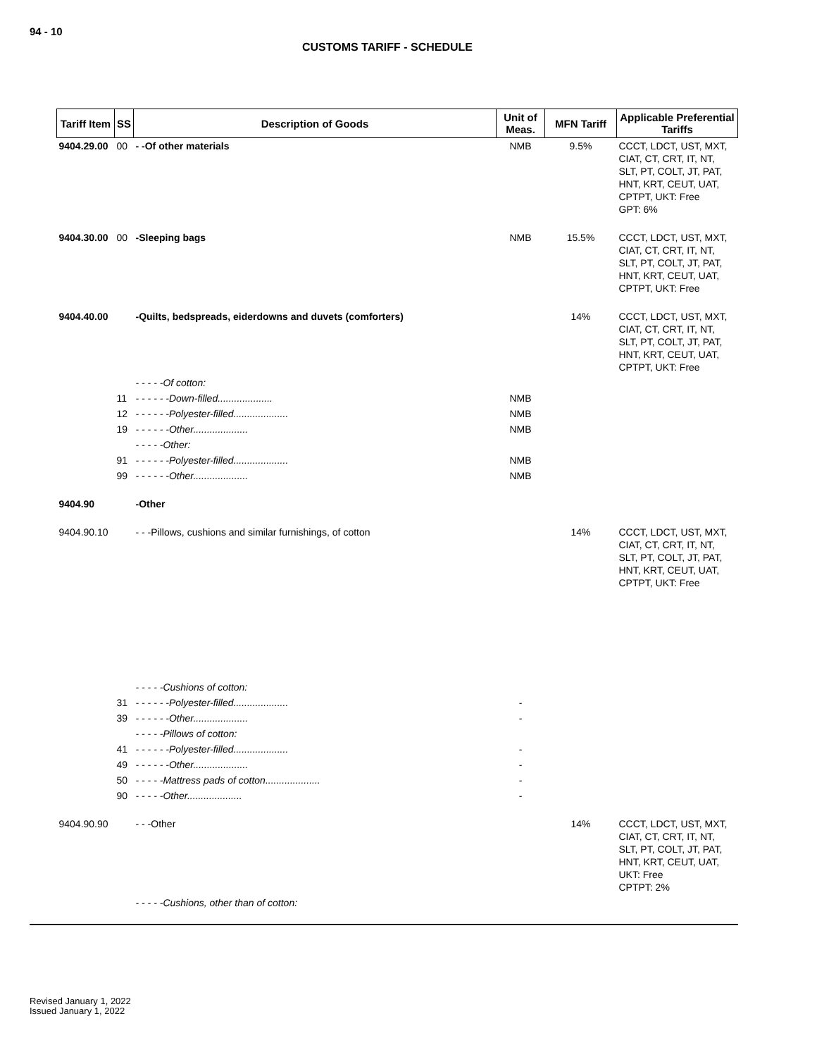94 - 10
CUSTOMS TARIFF - SCHEDULE
| Tariff Item | SS | Description of Goods | Unit of Meas. | MFN Tariff | Applicable Preferential Tariffs |
| --- | --- | --- | --- | --- | --- |
| 9404.29.00 | 00 | - -Of other materials | NMB | 9.5% | CCCT, LDCT, UST, MXT, CIAT, CT, CRT, IT, NT, SLT, PT, COLT, JT, PAT, HNT, KRT, CEUT, UAT, CPTPT, UKT: Free GPT: 6% |
| 9404.30.00 | 00 | -Sleeping bags | NMB | 15.5% | CCCT, LDCT, UST, MXT, CIAT, CT, CRT, IT, NT, SLT, PT, COLT, JT, PAT, HNT, KRT, CEUT, UAT, CPTPT, UKT: Free |
| 9404.40.00 | | -Quilts, bedspreads, eiderdowns and duvets (comforters) | | 14% | CCCT, LDCT, UST, MXT, CIAT, CT, CRT, IT, NT, SLT, PT, COLT, JT, PAT, HNT, KRT, CEUT, UAT, CPTPT, UKT: Free |
| | | - - - - -Of cotton: | | | |
| | 11 | - - - - - -Down-filled.................... | NMB | | |
| | 12 | - - - - - -Polyester-filled.................... | NMB | | |
| | 19 | - - - - - -Other.................... | NMB | | |
| | | - - - - -Other: | | | |
| | 91 | - - - - - -Polyester-filled.................... | NMB | | |
| | 99 | - - - - - -Other.................... | NMB | | |
| 9404.90 | | -Other | | | |
| 9404.90.10 | | - - -Pillows, cushions and similar furnishings, of cotton | | 14% | CCCT, LDCT, UST, MXT, CIAT, CT, CRT, IT, NT, SLT, PT, COLT, JT, PAT, HNT, KRT, CEUT, UAT, CPTPT, UKT: Free |
| | | - - - - -Cushions of cotton: | | | |
| | 31 | - - - - - -Polyester-filled.................... | - | | |
| | 39 | - - - - - -Other.................... | - | | |
| | | - - - - -Pillows of cotton: | | | |
| | 41 | - - - - - -Polyester-filled.................... | - | | |
| | 49 | - - - - - -Other.................... | - | | |
| | 50 | - - - - -Mattress pads of cotton.................... | - | | |
| | 90 | - - - - -Other.................... | - | | |
| 9404.90.90 | | - - -Other | | 14% | CCCT, LDCT, UST, MXT, CIAT, CT, CRT, IT, NT, SLT, PT, COLT, JT, PAT, HNT, KRT, CEUT, UAT, UKT: Free CPTPT: 2% |
| | | - - - - -Cushions, other than of cotton: | | | |
Revised January 1, 2022
Issued January 1, 2022